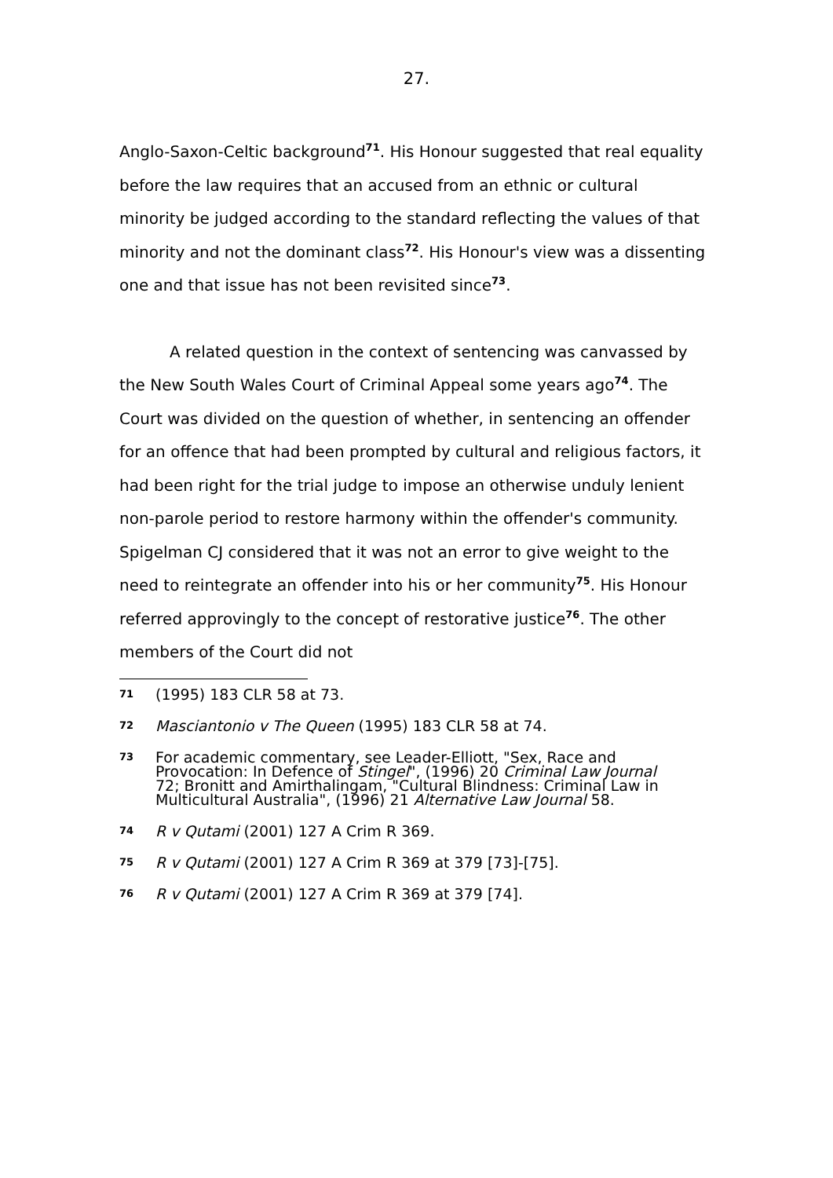27.
Anglo-Saxon-Celtic background<sup>71</sup>. His Honour suggested that real equality before the law requires that an accused from an ethnic or cultural minority be judged according to the standard reflecting the values of that minority and not the dominant class<sup>72</sup>. His Honour's view was a dissenting one and that issue has not been revisited since<sup>73</sup>.
A related question in the context of sentencing was canvassed by the New South Wales Court of Criminal Appeal some years ago<sup>74</sup>. The Court was divided on the question of whether, in sentencing an offender for an offence that had been prompted by cultural and religious factors, it had been right for the trial judge to impose an otherwise unduly lenient non-parole period to restore harmony within the offender's community. Spigelman CJ considered that it was not an error to give weight to the need to reintegrate an offender into his or her community<sup>75</sup>. His Honour referred approvingly to the concept of restorative justice<sup>76</sup>. The other members of the Court did not
71 (1995) 183 CLR 58 at 73.
72 Masciantonio v The Queen (1995) 183 CLR 58 at 74.
73 For academic commentary, see Leader-Elliott, "Sex, Race and Provocation: In Defence of Stingel", (1996) 20 Criminal Law Journal 72; Bronitt and Amirthalingam, "Cultural Blindness: Criminal Law in Multicultural Australia", (1996) 21 Alternative Law Journal 58.
74 R v Qutami (2001) 127 A Crim R 369.
75 R v Qutami (2001) 127 A Crim R 369 at 379 [73]-[75].
76 R v Qutami (2001) 127 A Crim R 369 at 379 [74].